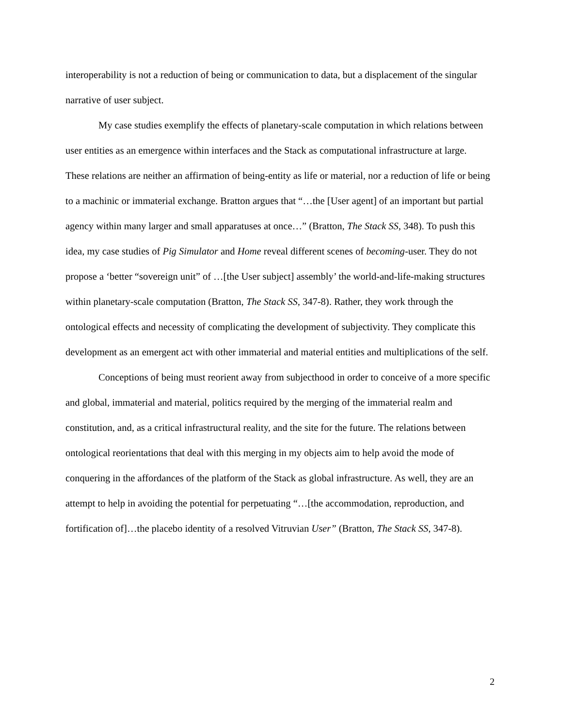interoperability is not a reduction of being or communication to data, but a displacement of the singular narrative of user subject.
My case studies exemplify the effects of planetary-scale computation in which relations between user entities as an emergence within interfaces and the Stack as computational infrastructure at large. These relations are neither an affirmation of being-entity as life or material, nor a reduction of life or being to a machinic or immaterial exchange. Bratton argues that “…the [User agent] of an important but partial agency within many larger and small apparatuses at once…” (Bratton, The Stack SS, 348). To push this idea, my case studies of Pig Simulator and Home reveal different scenes of becoming-user. They do not propose a ‘better “sovereign unit” of …[the User subject] assembly’ the world-and-life-making structures within planetary-scale computation (Bratton, The Stack SS, 347-8). Rather, they work through the ontological effects and necessity of complicating the development of subjectivity. They complicate this development as an emergent act with other immaterial and material entities and multiplications of the self.
Conceptions of being must reorient away from subjecthood in order to conceive of a more specific and global, immaterial and material, politics required by the merging of the immaterial realm and constitution, and, as a critical infrastructural reality, and the site for the future. The relations between ontological reorientations that deal with this merging in my objects aim to help avoid the mode of conquering in the affordances of the platform of the Stack as global infrastructure. As well, they are an attempt to help in avoiding the potential for perpetuating “…[the accommodation, reproduction, and fortification of]…the placebo identity of a resolved Vitruvian User” (Bratton, The Stack SS, 347-8).
2